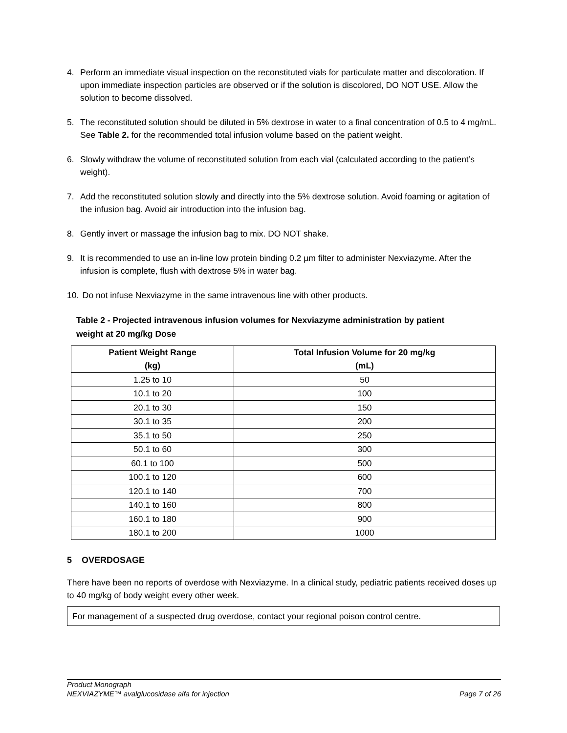4. Perform an immediate visual inspection on the reconstituted vials for particulate matter and discoloration. If upon immediate inspection particles are observed or if the solution is discolored, DO NOT USE. Allow the solution to become dissolved.
5. The reconstituted solution should be diluted in 5% dextrose in water to a final concentration of 0.5 to 4 mg/mL. See Table 2. for the recommended total infusion volume based on the patient weight.
6. Slowly withdraw the volume of reconstituted solution from each vial (calculated according to the patient’s weight).
7. Add the reconstituted solution slowly and directly into the 5% dextrose solution. Avoid foaming or agitation of the infusion bag. Avoid air introduction into the infusion bag.
8. Gently invert or massage the infusion bag to mix. DO NOT shake.
9. It is recommended to use an in-line low protein binding 0.2 µm filter to administer Nexviazyme. After the infusion is complete, flush with dextrose 5% in water bag.
10. Do not infuse Nexviazyme in the same intravenous line with other products.
Table 2 - Projected intravenous infusion volumes for Nexviazyme administration by patient weight at 20 mg/kg Dose
| Patient Weight Range (kg) | Total Infusion Volume for 20 mg/kg (mL) |
| --- | --- |
| 1.25 to 10 | 50 |
| 10.1 to 20 | 100 |
| 20.1 to 30 | 150 |
| 30.1 to 35 | 200 |
| 35.1 to 50 | 250 |
| 50.1 to 60 | 300 |
| 60.1 to 100 | 500 |
| 100.1 to 120 | 600 |
| 120.1 to 140 | 700 |
| 140.1 to 160 | 800 |
| 160.1 to 180 | 900 |
| 180.1 to 200 | 1000 |
5 OVERDOSAGE
There have been no reports of overdose with Nexviazyme. In a clinical study, pediatric patients received doses up to 40 mg/kg of body weight every other week.
For management of a suspected drug overdose, contact your regional poison control centre.
Product Monograph
NEXVIAZYME™ avalglucosidase alfa for injection Page 7 of 26